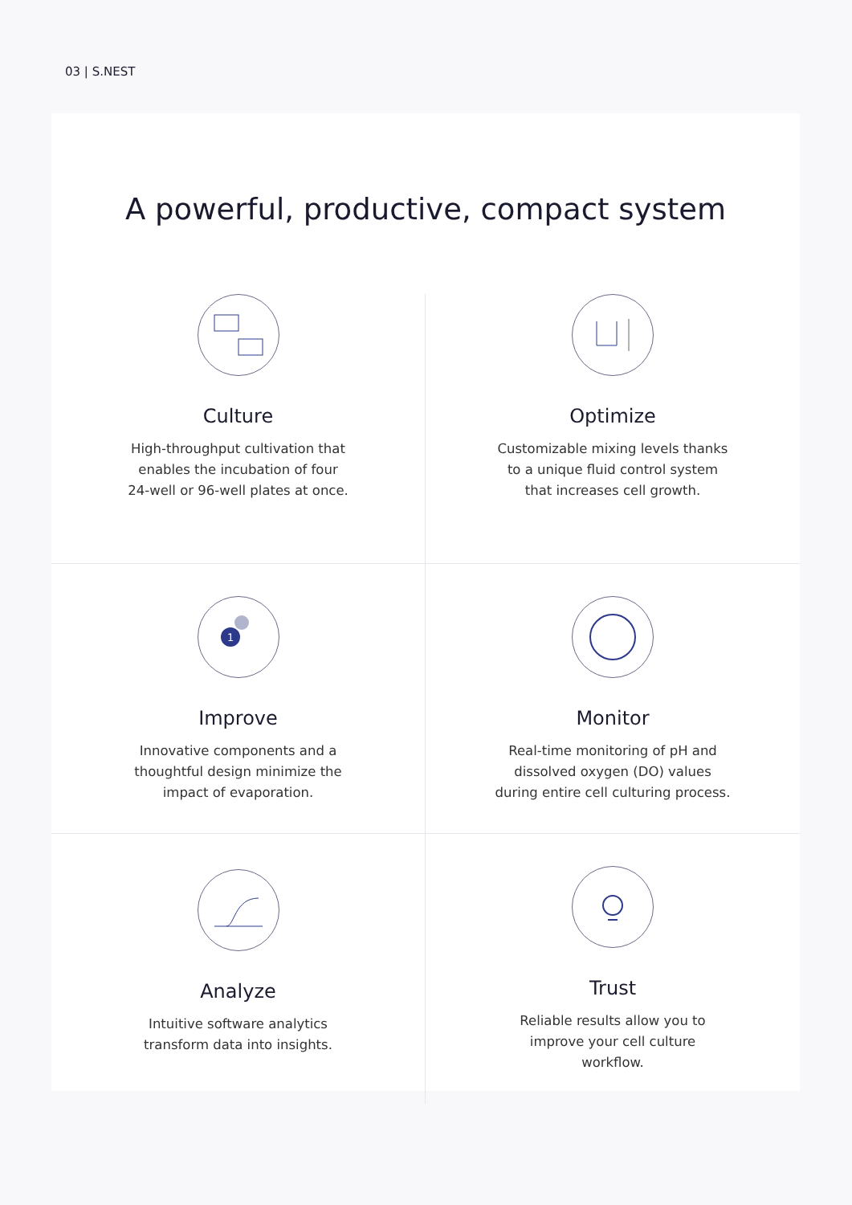03 | S.NEST
A powerful, productive, compact system
Culture
High-throughput cultivation that
enables the incubation of four
24-well or 96-well plates at once.
Optimize
Customizable mixing levels thanks
to a unique fluid control system
that increases cell growth.
1
Improve
Innovative components and a
thoughtful design minimize the
impact of evaporation.
Monitor
Real-time monitoring of pH and
dissolved oxygen (DO) values
during entire cell culturing process.
Analyze
Intuitive software analytics
transform data into insights.
Trust
Reliable results allow you to
improve your cell culture
workflow.